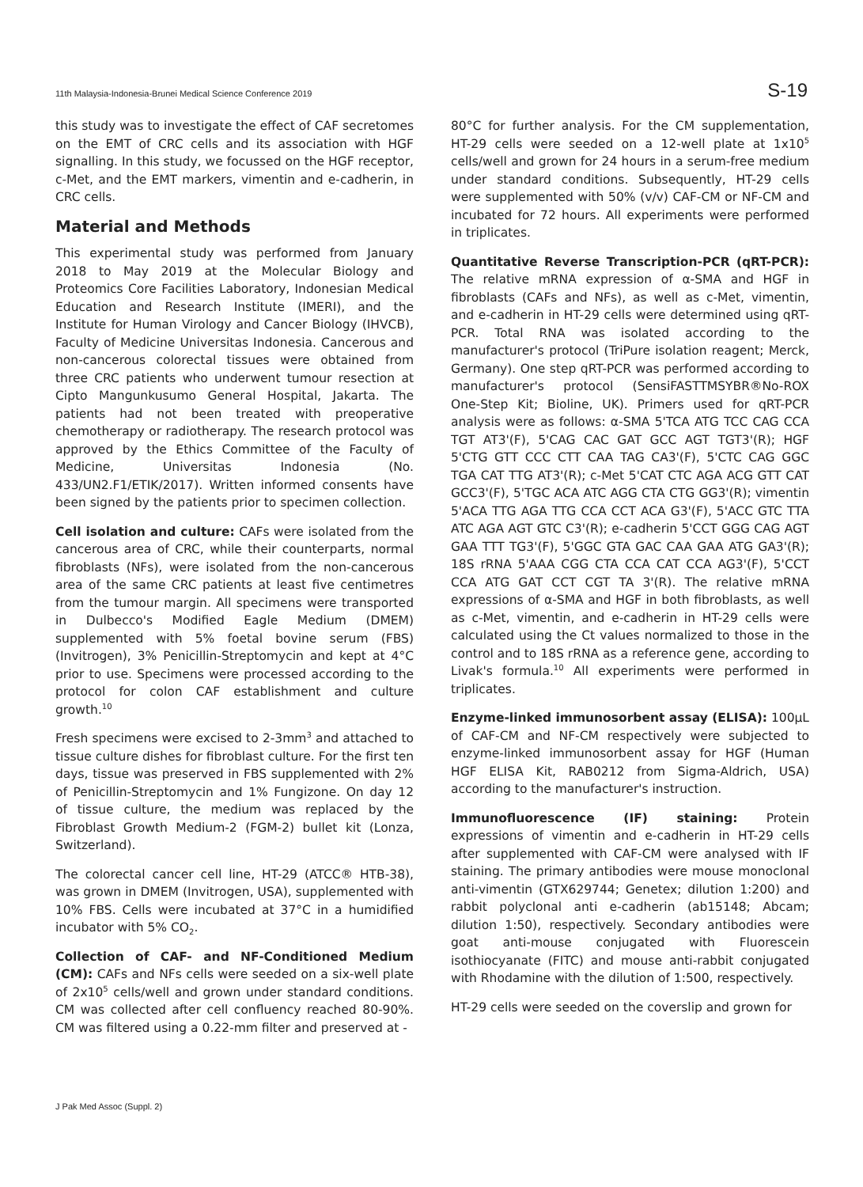11th Malaysia-Indonesia-Brunei Medical Science Conference 2019 S-19
this study was to investigate the effect of CAF secretomes on the EMT of CRC cells and its association with HGF signalling. In this study, we focussed on the HGF receptor, c-Met, and the EMT markers, vimentin and e-cadherin, in CRC cells.
Material and Methods
This experimental study was performed from January 2018 to May 2019 at the Molecular Biology and Proteomics Core Facilities Laboratory, Indonesian Medical Education and Research Institute (IMERI), and the Institute for Human Virology and Cancer Biology (IHVCB), Faculty of Medicine Universitas Indonesia. Cancerous and non-cancerous colorectal tissues were obtained from three CRC patients who underwent tumour resection at Cipto Mangunkusumo General Hospital, Jakarta. The patients had not been treated with preoperative chemotherapy or radiotherapy. The research protocol was approved by the Ethics Committee of the Faculty of Medicine, Universitas Indonesia (No. 433/UN2.F1/ETIK/2017). Written informed consents have been signed by the patients prior to specimen collection.
Cell isolation and culture: CAFs were isolated from the cancerous area of CRC, while their counterparts, normal fibroblasts (NFs), were isolated from the non-cancerous area of the same CRC patients at least five centimetres from the tumour margin. All specimens were transported in Dulbecco's Modified Eagle Medium (DMEM) supplemented with 5% foetal bovine serum (FBS) (Invitrogen), 3% Penicillin-Streptomycin and kept at 4°C prior to use. Specimens were processed according to the protocol for colon CAF establishment and culture growth.<sup>10</sup>
Fresh specimens were excised to 2-3mm<sup>3</sup> and attached to tissue culture dishes for fibroblast culture. For the first ten days, tissue was preserved in FBS supplemented with 2% of Penicillin-Streptomycin and 1% Fungizone. On day 12 of tissue culture, the medium was replaced by the Fibroblast Growth Medium-2 (FGM-2) bullet kit (Lonza, Switzerland).
The colorectal cancer cell line, HT-29 (ATCC® HTB-38), was grown in DMEM (Invitrogen, USA), supplemented with 10% FBS. Cells were incubated at 37°C in a humidified incubator with 5% CO<sub>2</sub>.
Collection of CAF- and NF-Conditioned Medium (CM): CAFs and NFs cells were seeded on a six-well plate of 2x10<sup>5</sup> cells/well and grown under standard conditions. CM was collected after cell confluency reached 80-90%. CM was filtered using a 0.22-mm filter and preserved at -
80°C for further analysis. For the CM supplementation, HT-29 cells were seeded on a 12-well plate at 1x10<sup>5</sup> cells/well and grown for 24 hours in a serum-free medium under standard conditions. Subsequently, HT-29 cells were supplemented with 50% (v/v) CAF-CM or NF-CM and incubated for 72 hours. All experiments were performed in triplicates.
Quantitative Reverse Transcription-PCR (qRT-PCR): The relative mRNA expression of α-SMA and HGF in fibroblasts (CAFs and NFs), as well as c-Met, vimentin, and e-cadherin in HT-29 cells were determined using qRT-PCR. Total RNA was isolated according to the manufacturer's protocol (TriPure isolation reagent; Merck, Germany). One step qRT-PCR was performed according to manufacturer's protocol (SensiFASTTMSYBR®No-ROX One-Step Kit; Bioline, UK). Primers used for qRT-PCR analysis were as follows: α-SMA 5'TCA ATG TCC CAG CCA TGT AT3'(F), 5'CAG CAC GAT GCC AGT TGT3'(R); HGF 5'CTG GTT CCC CTT CAA TAG CA3'(F), 5'CTC CAG GGC TGA CAT TTG AT3'(R); c-Met 5'CAT CTC AGA ACG GTT CAT GCC3'(F), 5'TGC ACA ATC AGG CTA CTG GG3'(R); vimentin 5'ACA TTG AGA TTG CCA CCT ACA G3'(F), 5'ACC GTC TTA ATC AGA AGT GTC C3'(R); e-cadherin 5'CCT GGG CAG AGT GAA TTT TG3'(F), 5'GGC GTA GAC CAA GAA ATG GA3'(R); 18S rRNA 5'AAA CGG CTA CCA CAT CCA AG3'(F), 5'CCT CCA ATG GAT CCT CGT TA 3'(R). The relative mRNA expressions of α-SMA and HGF in both fibroblasts, as well as c-Met, vimentin, and e-cadherin in HT-29 cells were calculated using the Ct values normalized to those in the control and to 18S rRNA as a reference gene, according to Livak's formula.<sup>10</sup> All experiments were performed in triplicates.
Enzyme-linked immunosorbent assay (ELISA): 100µL of CAF-CM and NF-CM respectively were subjected to enzyme-linked immunosorbent assay for HGF (Human HGF ELISA Kit, RAB0212 from Sigma-Aldrich, USA) according to the manufacturer's instruction.
Immunofluorescence (IF) staining: Protein expressions of vimentin and e-cadherin in HT-29 cells after supplemented with CAF-CM were analysed with IF staining. The primary antibodies were mouse monoclonal anti-vimentin (GTX629744; Genetex; dilution 1:200) and rabbit polyclonal anti e-cadherin (ab15148; Abcam; dilution 1:50), respectively. Secondary antibodies were goat anti-mouse conjugated with Fluorescein isothiocyanate (FITC) and mouse anti-rabbit conjugated with Rhodamine with the dilution of 1:500, respectively.
HT-29 cells were seeded on the coverslip and grown for
J Pak Med Assoc (Suppl. 2)